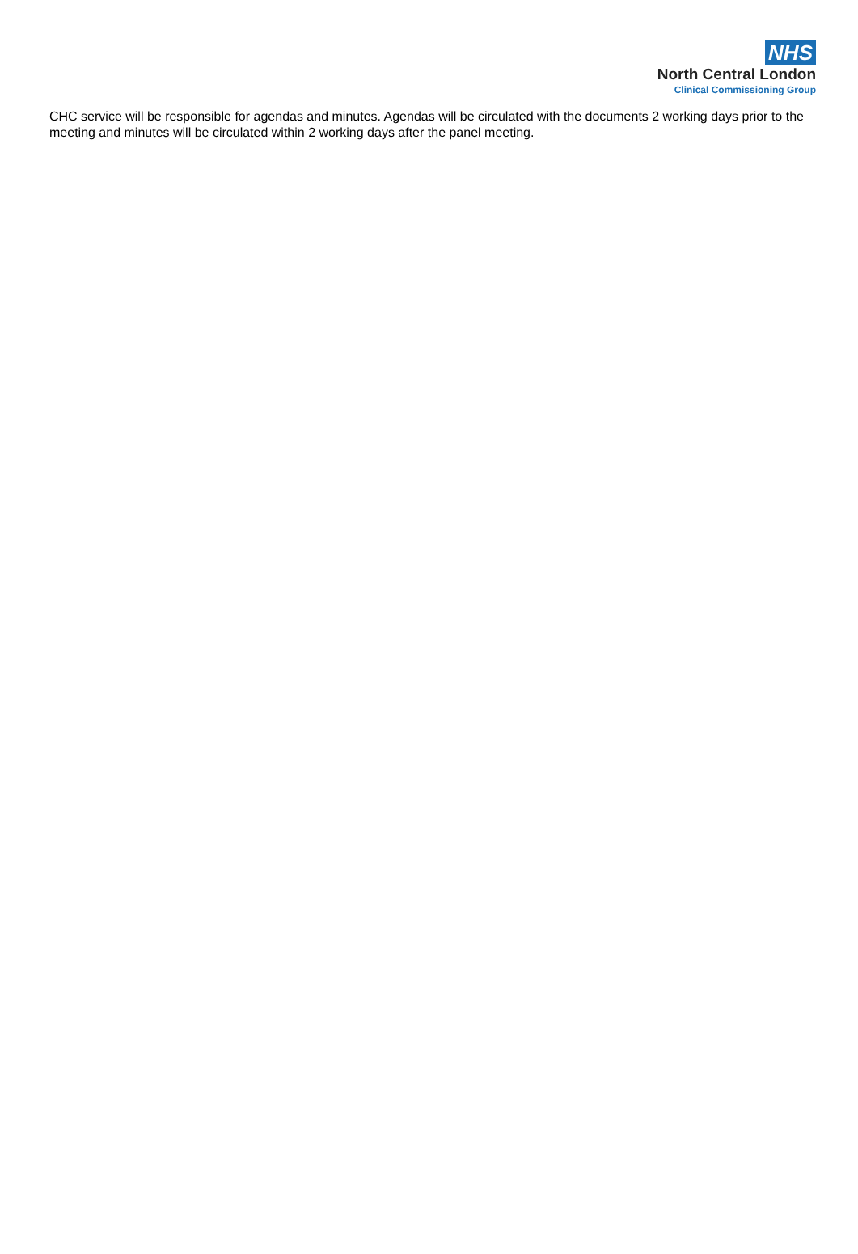NHS
North Central London
Clinical Commissioning Group
CHC service will be responsible for agendas and minutes. Agendas will be circulated with the documents 2 working days prior to the meeting and minutes will be circulated within 2 working days after the panel meeting.